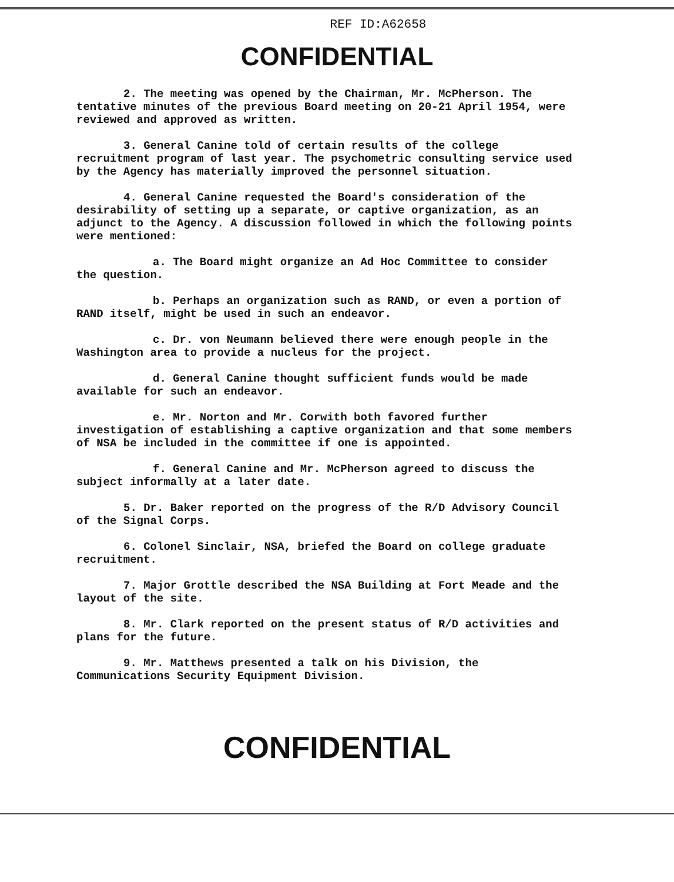REF ID:A62658
CONFIDENTIAL
2. The meeting was opened by the Chairman, Mr. McPherson. The tentative minutes of the previous Board meeting on 20-21 April 1954, were reviewed and approved as written.
3. General Canine told of certain results of the college recruitment program of last year. The psychometric consulting service used by the Agency has materially improved the personnel situation.
4. General Canine requested the Board's consideration of the desirability of setting up a separate, or captive organization, as an adjunct to the Agency. A discussion followed in which the following points were mentioned:
a. The Board might organize an Ad Hoc Committee to consider the question.
b. Perhaps an organization such as RAND, or even a portion of RAND itself, might be used in such an endeavor.
c. Dr. von Neumann believed there were enough people in the Washington area to provide a nucleus for the project.
d. General Canine thought sufficient funds would be made available for such an endeavor.
e. Mr. Norton and Mr. Corwith both favored further investigation of establishing a captive organization and that some members of NSA be included in the committee if one is appointed.
f. General Canine and Mr. McPherson agreed to discuss the subject informally at a later date.
5. Dr. Baker reported on the progress of the R/D Advisory Council of the Signal Corps.
6. Colonel Sinclair, NSA, briefed the Board on college graduate recruitment.
7. Major Grottle described the NSA Building at Fort Meade and the layout of the site.
8. Mr. Clark reported on the present status of R/D activities and plans for the future.
9. Mr. Matthews presented a talk on his Division, the Communications Security Equipment Division.
CONFIDENTIAL